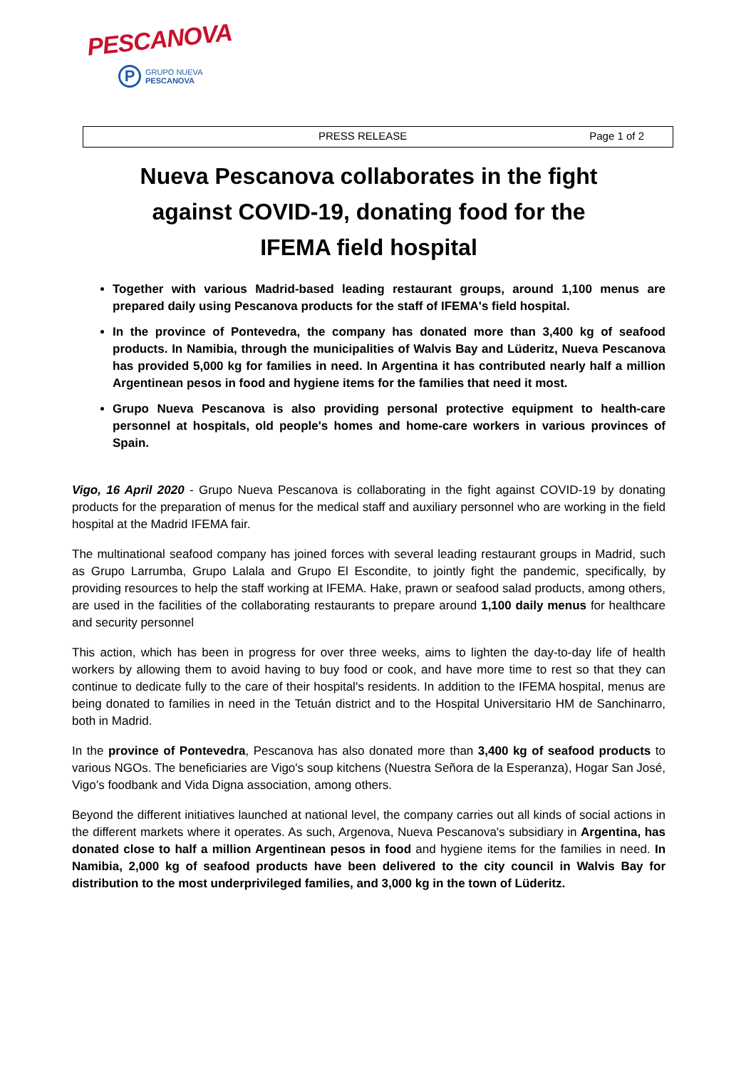PESCANOVA
P
GRUPO NUEVA
PESCANOVA
PRESS RELEASE Page 1 of 2
Nueva Pescanova collaborates in the fight against COVID-19, donating food for the IFEMA field hospital
Together with various Madrid-based leading restaurant groups, around 1,100 menus are prepared daily using Pescanova products for the staff of IFEMA's field hospital.
In the province of Pontevedra, the company has donated more than 3,400 kg of seafood products. In Namibia, through the municipalities of Walvis Bay and Lüderitz, Nueva Pescanova has provided 5,000 kg for families in need. In Argentina it has contributed nearly half a million Argentinean pesos in food and hygiene items for the families that need it most.
Grupo Nueva Pescanova is also providing personal protective equipment to health-care personnel at hospitals, old people's homes and home-care workers in various provinces of Spain.
Vigo, 16 April 2020 - Grupo Nueva Pescanova is collaborating in the fight against COVID-19 by donating products for the preparation of menus for the medical staff and auxiliary personnel who are working in the field hospital at the Madrid IFEMA fair.
The multinational seafood company has joined forces with several leading restaurant groups in Madrid, such as Grupo Larrumba, Grupo Lalala and Grupo El Escondite, to jointly fight the pandemic, specifically, by providing resources to help the staff working at IFEMA. Hake, prawn or seafood salad products, among others, are used in the facilities of the collaborating restaurants to prepare around 1,100 daily menus for healthcare and security personnel
This action, which has been in progress for over three weeks, aims to lighten the day-to-day life of health workers by allowing them to avoid having to buy food or cook, and have more time to rest so that they can continue to dedicate fully to the care of their hospital's residents. In addition to the IFEMA hospital, menus are being donated to families in need in the Tetuán district and to the Hospital Universitario HM de Sanchinarro, both in Madrid.
In the province of Pontevedra, Pescanova has also donated more than 3,400 kg of seafood products to various NGOs. The beneficiaries are Vigo's soup kitchens (Nuestra Señora de la Esperanza), Hogar San José, Vigo’s foodbank and Vida Digna association, among others.
Beyond the different initiatives launched at national level, the company carries out all kinds of social actions in the different markets where it operates. As such, Argenova, Nueva Pescanova's subsidiary in Argentina, has donated close to half a million Argentinean pesos in food and hygiene items for the families in need. In Namibia, 2,000 kg of seafood products have been delivered to the city council in Walvis Bay for distribution to the most underprivileged families, and 3,000 kg in the town of Lüderitz.